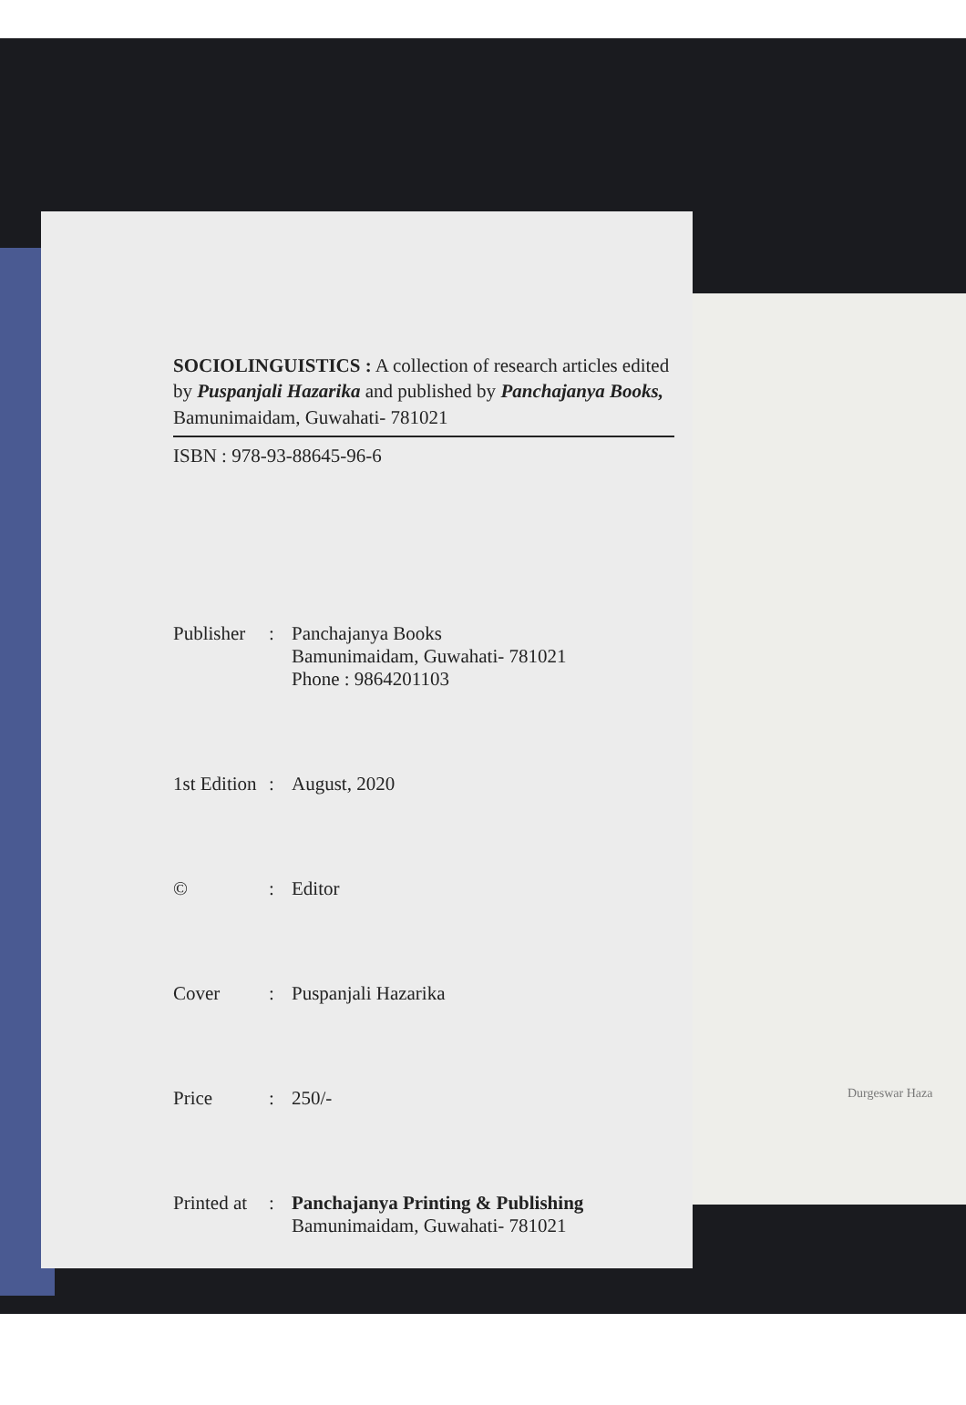Durgeswar Haza
SOCIOLINGUISTICS : A collection of research articles edited by Puspanjali Hazarika and published by Panchajanya Books, Bamunimaidam, Guwahati- 781021
ISBN : 978-93-88645-96-6
Publisher
: Panchajanya Books
Bamunimaidam, Guwahati- 781021
Phone : 9864201103
1st Edition
: August, 2020
© : Editor
Cover : Puspanjali Hazarika
Price : 250/-
Printed at
: Panchajanya Printing & Publishing
Bamunimaidam, Guwahati- 781021